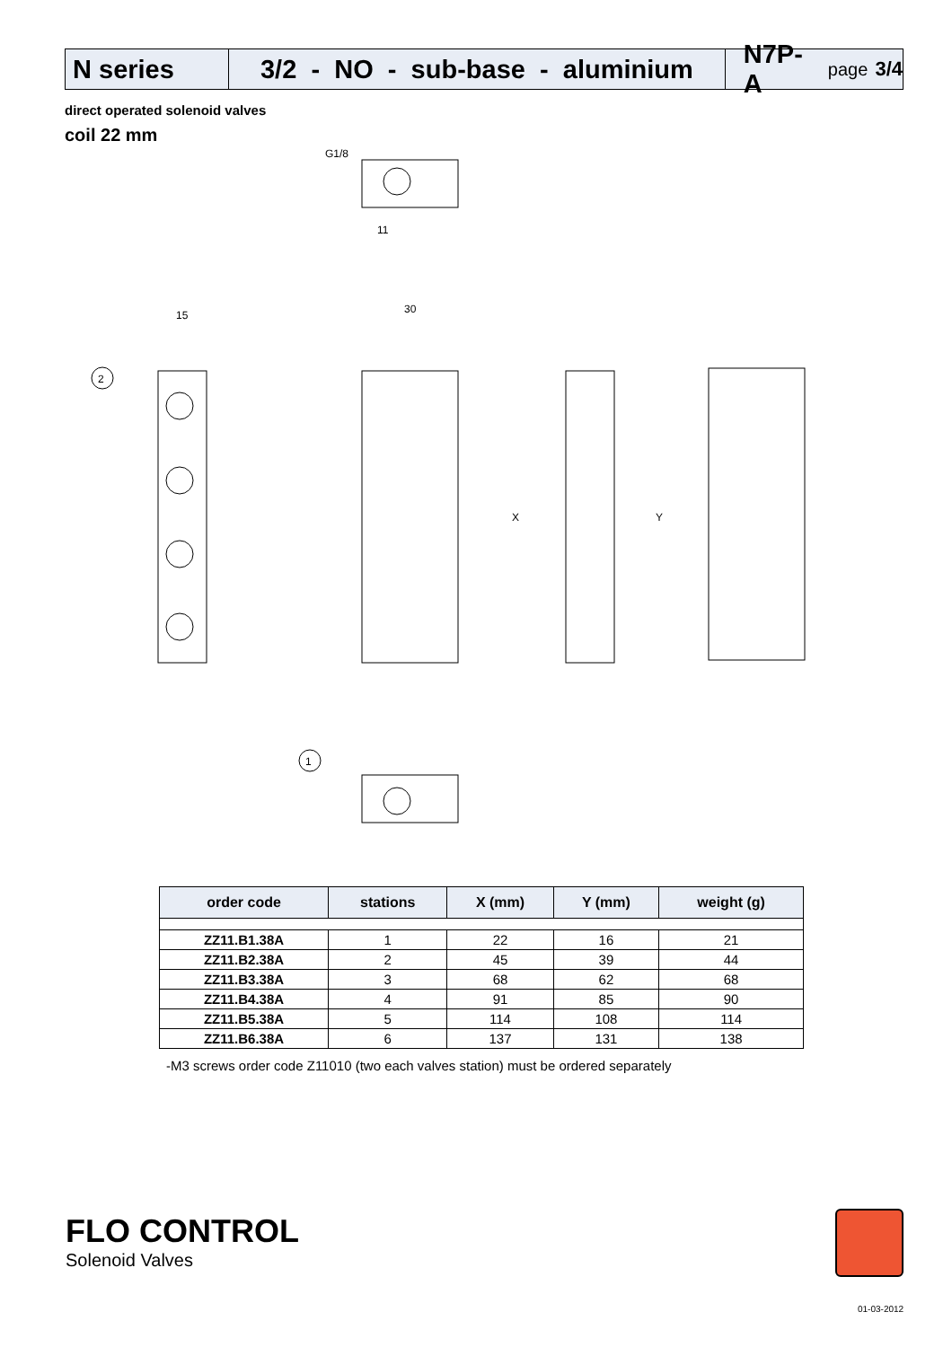N series 3/2 - NO - sub-base - aluminium
N7P-A page 3/4
direct operated solenoid valves
coil 22 mm
G1/8
11
15
30
2
1
X
Y
| order code | stations | X (mm) | Y (mm) | weight (g) |
| --- | --- | --- | --- | --- |
| ZZ11.B1.38A | 1 | 22 | 16 | 21 |
| ZZ11.B2.38A | 2 | 45 | 39 | 44 |
| ZZ11.B3.38A | 3 | 68 | 62 | 68 |
| ZZ11.B4.38A | 4 | 91 | 85 | 90 |
| ZZ11.B5.38A | 5 | 114 | 108 | 114 |
| ZZ11.B6.38A | 6 | 137 | 131 | 138 |
-M3 screws order code Z11010 (two each valves station) must be ordered separately
FLO CONTROL
Solenoid Valves
01-03-2012